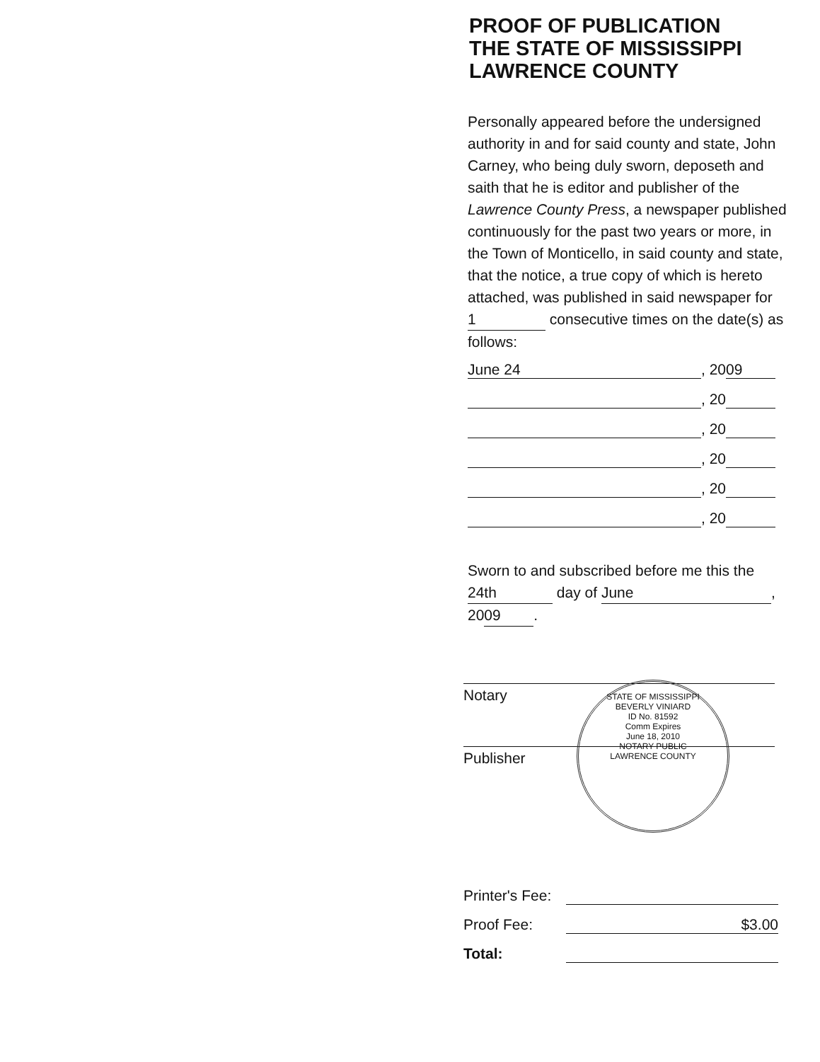PROOF OF PUBLICATION
THE STATE OF MISSISSIPPI
LAWRENCE COUNTY
Personally appeared before the undersigned authority in and for said county and state, John Carney, who being duly sworn, deposeth and saith that he is editor and publisher of the Lawrence County Press, a newspaper published continuously for the past two years or more, in the Town of Monticello, in said county and state, that the notice, a true copy of which is hereto attached, was published in said newspaper for 1 consecutive times on the date(s) as follows:
June 24, 20 09
, 20
, 20
, 20
, 20
, 20
Sworn to and subscribed before me this the 24th day of June, 20 09.
Notary
Publisher
STATE OF MISSISSIPPI
BEVERLY VINIARD
ID No. 81592
Comm Expires
June 18, 2010
NOTARY PUBLIC
LAWRENCE COUNTY
Printer's Fee:
Proof Fee: $3.00
Total: